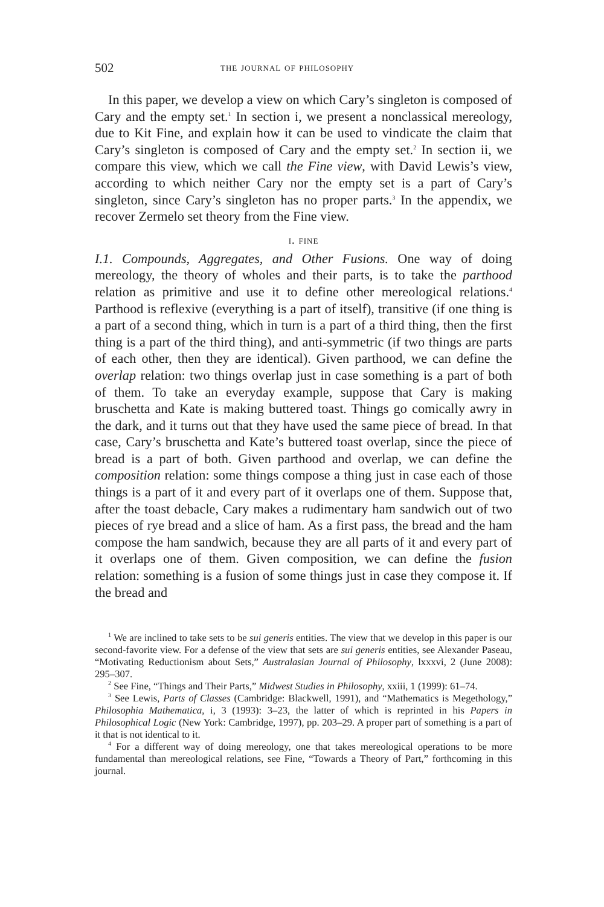502 the journal of philosophy
In this paper, we develop a view on which Cary’s singleton is composed of Cary and the empty set.<sup>1</sup> In section i, we present a nonclassical mereology, due to Kit Fine, and explain how it can be used to vindicate the claim that Cary’s singleton is composed of Cary and the empty set.<sup>2</sup> In section ii, we compare this view, which we call the Fine view, with David Lewis’s view, according to which neither Cary nor the empty set is a part of Cary’s singleton, since Cary’s singleton has no proper parts.<sup>3</sup> In the appendix, we recover Zermelo set theory from the Fine view.
i. fine
I.1. Compounds, Aggregates, and Other Fusions. One way of doing mereology, the theory of wholes and their parts, is to take the parthood relation as primitive and use it to define other mereological relations.<sup>4</sup> Parthood is reflexive (everything is a part of itself), transitive (if one thing is a part of a second thing, which in turn is a part of a third thing, then the first thing is a part of the third thing), and anti-symmetric (if two things are parts of each other, then they are identical). Given parthood, we can define the overlap relation: two things overlap just in case something is a part of both of them. To take an everyday example, suppose that Cary is making bruschetta and Kate is making buttered toast. Things go comically awry in the dark, and it turns out that they have used the same piece of bread. In that case, Cary’s bruschetta and Kate’s buttered toast overlap, since the piece of bread is a part of both. Given parthood and overlap, we can define the composition relation: some things compose a thing just in case each of those things is a part of it and every part of it overlaps one of them. Suppose that, after the toast debacle, Cary makes a rudimentary ham sandwich out of two pieces of rye bread and a slice of ham. As a first pass, the bread and the ham compose the ham sandwich, because they are all parts of it and every part of it overlaps one of them. Given composition, we can define the fusion relation: something is a fusion of some things just in case they compose it. If the bread and
<sup>1</sup> We are inclined to take sets to be sui generis entities. The view that we develop in this paper is our second-favorite view. For a defense of the view that sets are sui generis entities, see Alexander Paseau, “Motivating Reductionism about Sets,” Australasian Journal of Philosophy, lxxxvi, 2 (June 2008): 295–307.
<sup>2</sup> See Fine, “Things and Their Parts,” Midwest Studies in Philosophy, xxiii, 1 (1999): 61–74.
<sup>3</sup> See Lewis, Parts of Classes (Cambridge: Blackwell, 1991), and “Mathematics is Megethology,” Philosophia Mathematica, i, 3 (1993): 3–23, the latter of which is reprinted in his Papers in Philosophical Logic (New York: Cambridge, 1997), pp. 203–29. A proper part of something is a part of it that is not identical to it.
<sup>4</sup> For a different way of doing mereology, one that takes mereological operations to be more fundamental than mereological relations, see Fine, “Towards a Theory of Part,” forthcoming in this journal.